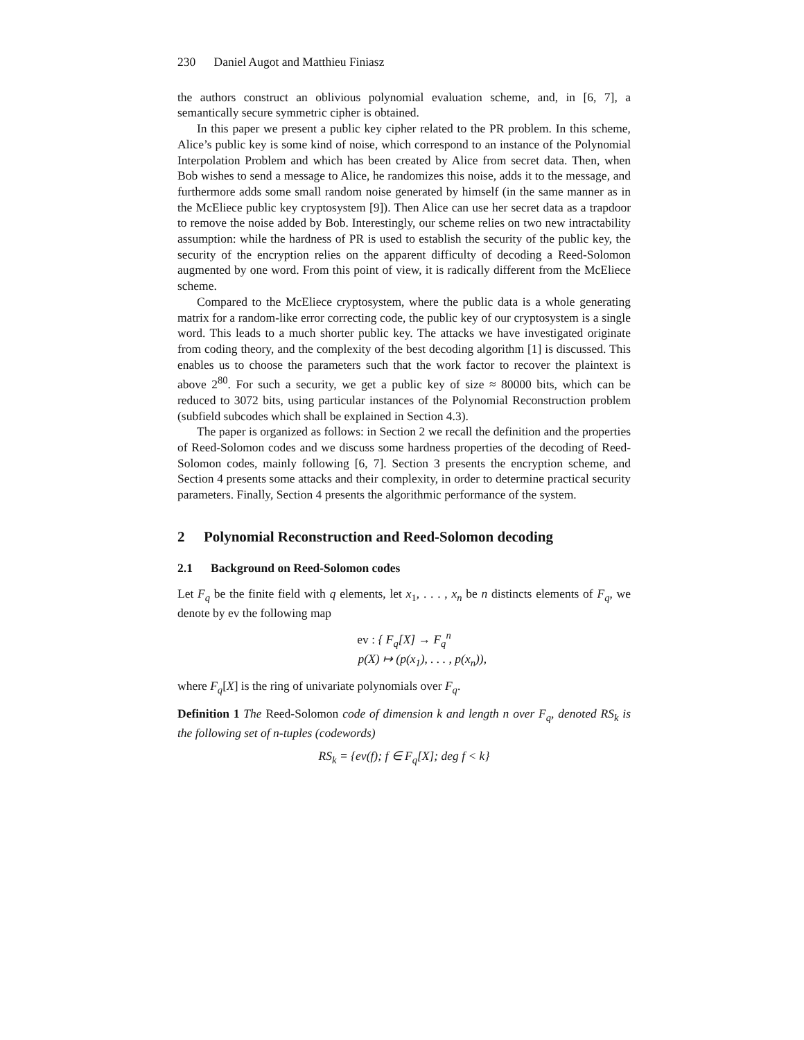230 Daniel Augot and Matthieu Finiasz
the authors construct an oblivious polynomial evaluation scheme, and, in [6, 7], a semantically secure symmetric cipher is obtained.
In this paper we present a public key cipher related to the PR problem. In this scheme, Alice’s public key is some kind of noise, which correspond to an instance of the Polynomial Interpolation Problem and which has been created by Alice from secret data. Then, when Bob wishes to send a message to Alice, he randomizes this noise, adds it to the message, and furthermore adds some small random noise generated by himself (in the same manner as in the McEliece public key cryptosystem [9]). Then Alice can use her secret data as a trapdoor to remove the noise added by Bob. Interestingly, our scheme relies on two new intractability assumption: while the hardness of PR is used to establish the security of the public key, the security of the encryption relies on the apparent difficulty of decoding a Reed-Solomon augmented by one word. From this point of view, it is radically different from the McEliece scheme.
Compared to the McEliece cryptosystem, where the public data is a whole generating matrix for a random-like error correcting code, the public key of our cryptosystem is a single word. This leads to a much shorter public key. The attacks we have investigated originate from coding theory, and the complexity of the best decoding algorithm [1] is discussed. This enables us to choose the parameters such that the work factor to recover the plaintext is above 2<sup>80</sup>. For such a security, we get a public key of size ≈ 80000 bits, which can be reduced to 3072 bits, using particular instances of the Polynomial Reconstruction problem (subfield subcodes which shall be explained in Section 4.3).
The paper is organized as follows: in Section 2 we recall the definition and the properties of Reed-Solomon codes and we discuss some hardness properties of the decoding of Reed-Solomon codes, mainly following [6, 7]. Section 3 presents the encryption scheme, and Section 4 presents some attacks and their complexity, in order to determine practical security parameters. Finally, Section 4 presents the algorithmic performance of the system.
2 Polynomial Reconstruction and Reed-Solomon decoding
2.1 Background on Reed-Solomon codes
Let F<sub>q</sub> be the finite field with q elements, let x<sub>1</sub>, . . . , x<sub>n</sub> be n distincts elements of F<sub>q</sub>, we denote by ev the following map
ev : { F<sub>q</sub>[X] → F<sub>q</sub><sup>n</sup>
p(X) ↦ (p(x<sub>1</sub>), . . . , p(x<sub>n</sub>)),
where F<sub>q</sub>[X] is the ring of univariate polynomials over F<sub>q</sub>.
Definition 1 The Reed-Solomon code of dimension k and length n over F<sub>q</sub>, denoted RS<sub>k</sub> is the following set of n-tuples (codewords)
RS<sub>k</sub> = {ev(f); f ∈ F<sub>q</sub>[X]; deg f < k}